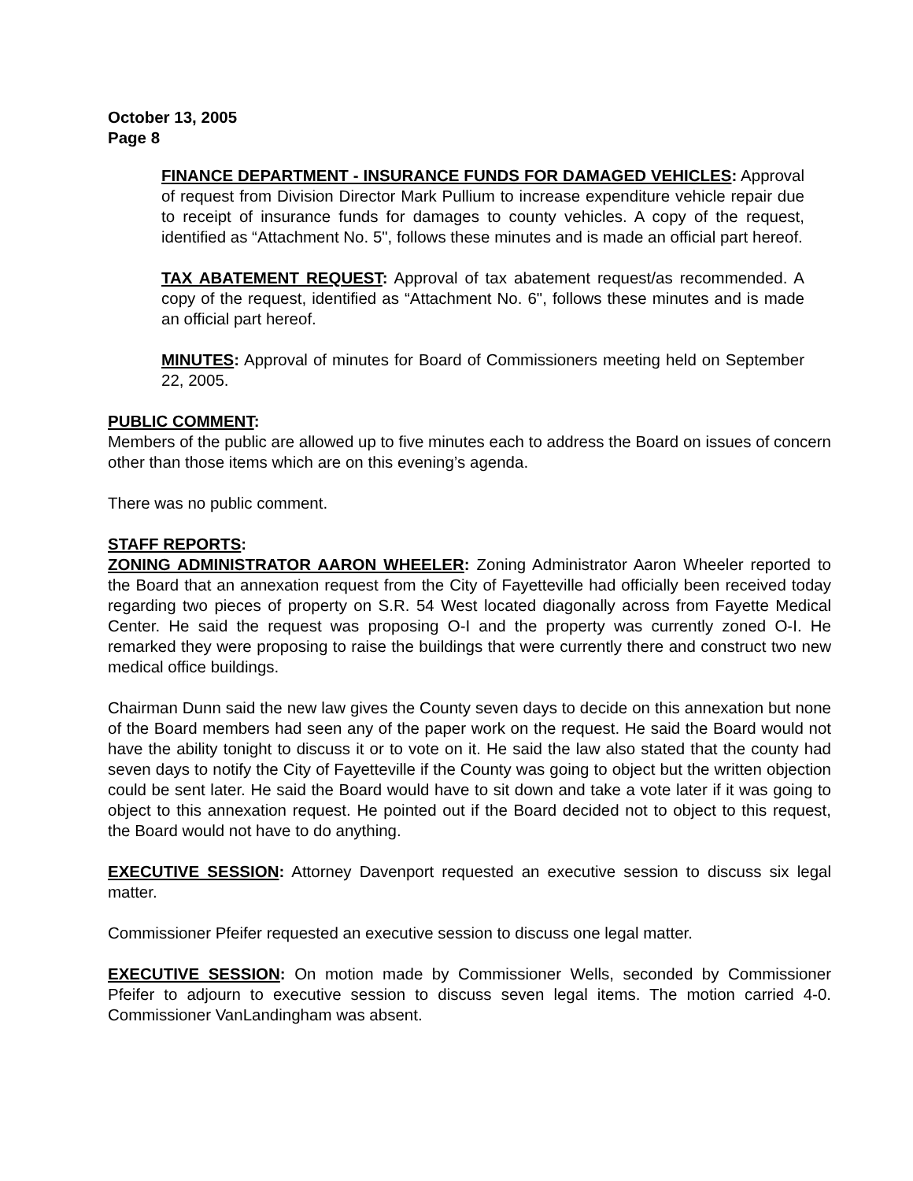October 13, 2005
Page 8
FINANCE DEPARTMENT - INSURANCE FUNDS FOR DAMAGED VEHICLES: Approval of request from Division Director Mark Pullium to increase expenditure vehicle repair due to receipt of insurance funds for damages to county vehicles. A copy of the request, identified as “Attachment No. 5", follows these minutes and is made an official part hereof.
TAX ABATEMENT REQUEST: Approval of tax abatement request/as recommended. A copy of the request, identified as “Attachment No. 6", follows these minutes and is made an official part hereof.
MINUTES: Approval of minutes for Board of Commissioners meeting held on September 22, 2005.
PUBLIC COMMENT:
Members of the public are allowed up to five minutes each to address the Board on issues of concern other than those items which are on this evening’s agenda.
There was no public comment.
STAFF REPORTS:
ZONING ADMINISTRATOR AARON WHEELER: Zoning Administrator Aaron Wheeler reported to the Board that an annexation request from the City of Fayetteville had officially been received today regarding two pieces of property on S.R. 54 West located diagonally across from Fayette Medical Center. He said the request was proposing O-I and the property was currently zoned O-I. He remarked they were proposing to raise the buildings that were currently there and construct two new medical office buildings.
Chairman Dunn said the new law gives the County seven days to decide on this annexation but none of the Board members had seen any of the paper work on the request. He said the Board would not have the ability tonight to discuss it or to vote on it. He said the law also stated that the county had seven days to notify the City of Fayetteville if the County was going to object but the written objection could be sent later. He said the Board would have to sit down and take a vote later if it was going to object to this annexation request. He pointed out if the Board decided not to object to this request, the Board would not have to do anything.
EXECUTIVE SESSION: Attorney Davenport requested an executive session to discuss six legal matter.
Commissioner Pfeifer requested an executive session to discuss one legal matter.
EXECUTIVE SESSION: On motion made by Commissioner Wells, seconded by Commissioner Pfeifer to adjourn to executive session to discuss seven legal items. The motion carried 4-0. Commissioner VanLandingham was absent.